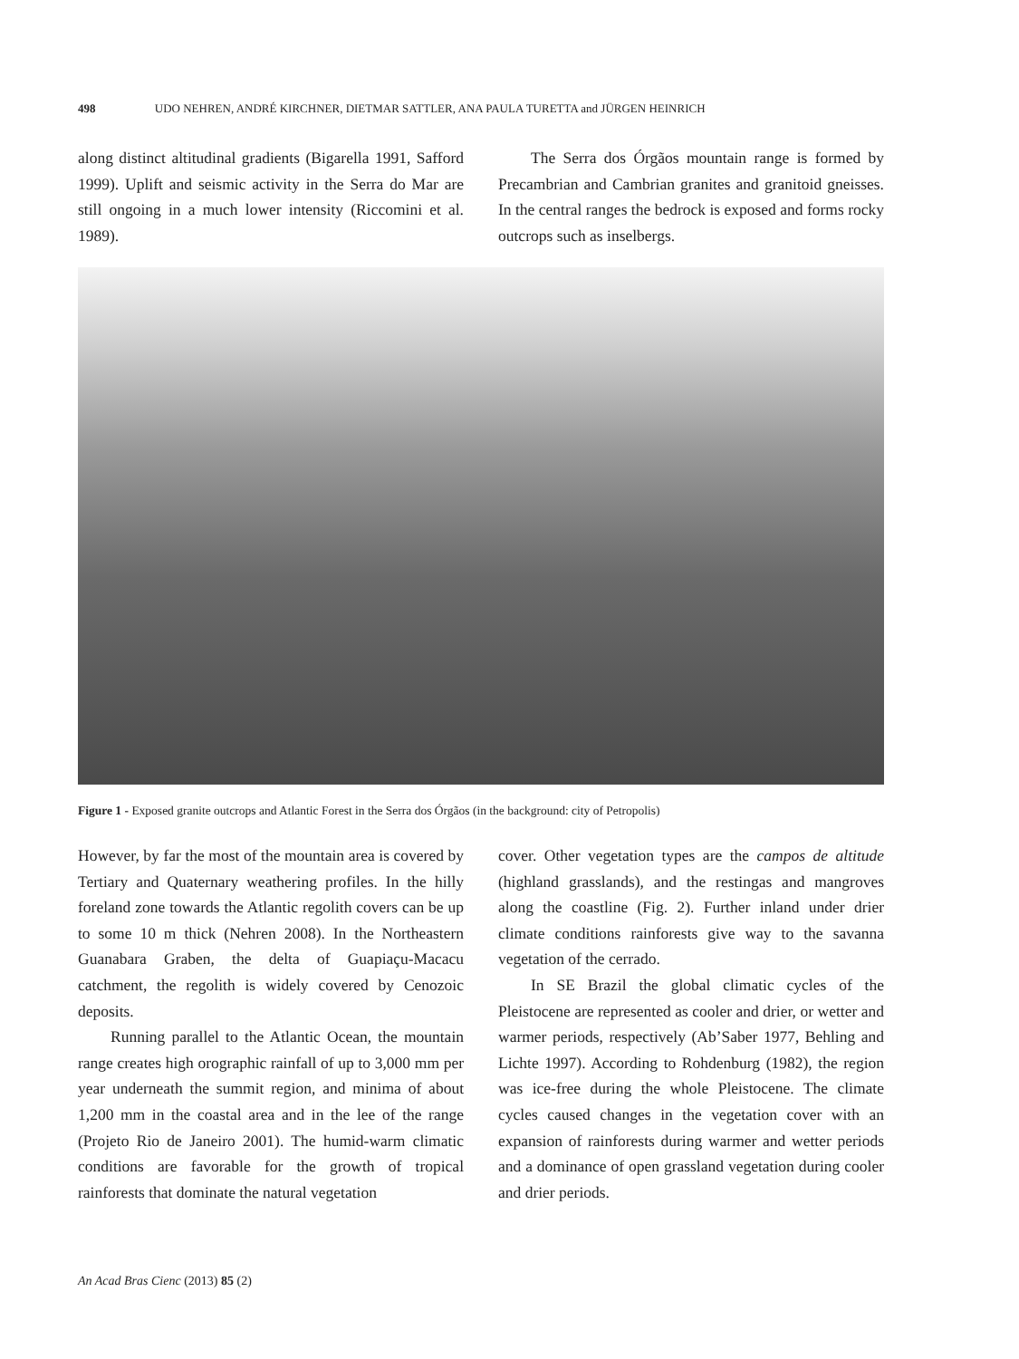498 UDO NEHREN, ANDRÉ KIRCHNER, DIETMAR SATTLER, ANA PAULA TURETTA and JÜRGEN HEINRICH
along distinct altitudinal gradients (Bigarella 1991, Safford 1999). Uplift and seismic activity in the Serra do Mar are still ongoing in a much lower intensity (Riccomini et al. 1989).
The Serra dos Órgãos mountain range is formed by Precambrian and Cambrian granites and granitoid gneisses. In the central ranges the bedrock is exposed and forms rocky outcrops such as inselbergs.
Figure 1 - Exposed granite outcrops and Atlantic Forest in the Serra dos Órgãos (in the background: city of Petropolis)
However, by far the most of the mountain area is covered by Tertiary and Quaternary weathering profiles. In the hilly foreland zone towards the Atlantic regolith covers can be up to some 10 m thick (Nehren 2008). In the Northeastern Guanabara Graben, the delta of Guapiaçu-Macacu catchment, the regolith is widely covered by Cenozoic deposits.
Running parallel to the Atlantic Ocean, the mountain range creates high orographic rainfall of up to 3,000 mm per year underneath the summit region, and minima of about 1,200 mm in the coastal area and in the lee of the range (Projeto Rio de Janeiro 2001). The humid-warm climatic conditions are favorable for the growth of tropical rainforests that dominate the natural vegetation
cover. Other vegetation types are the campos de altitude (highland grasslands), and the restingas and mangroves along the coastline (Fig. 2). Further inland under drier climate conditions rainforests give way to the savanna vegetation of the cerrado.
In SE Brazil the global climatic cycles of the Pleistocene are represented as cooler and drier, or wetter and warmer periods, respectively (Ab’Saber 1977, Behling and Lichte 1997). According to Rohdenburg (1982), the region was ice-free during the whole Pleistocene. The climate cycles caused changes in the vegetation cover with an expansion of rainforests during warmer and wetter periods and a dominance of open grassland vegetation during cooler and drier periods.
An Acad Bras Cienc (2013) 85 (2)